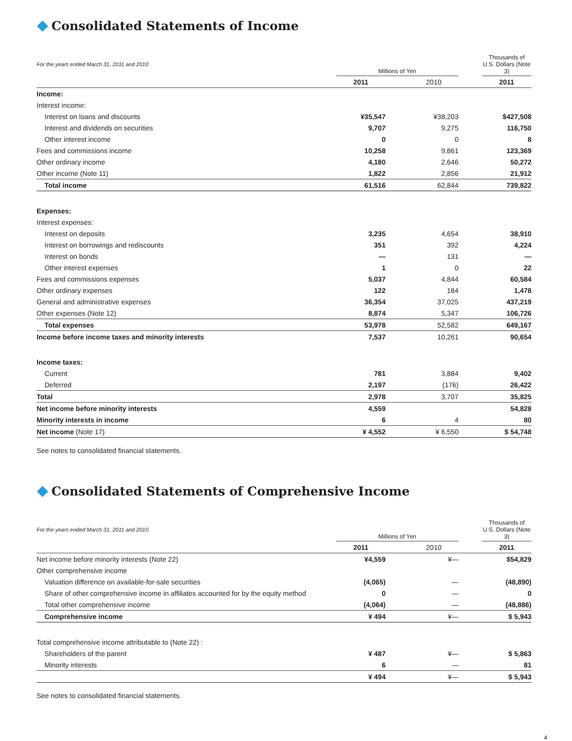Consolidated Statements of Income
| For the years ended March 31, 2011 and 2010 | | Millions of Yen | | | | Thousands of U.S. Dollars (Note 3) |
| | | 2011 | | 2010 | | 2011 |
| Income: | | | | | | |
| Interest income: | | | | | | |
| Interest on loans and discounts | | ¥35,547 | | ¥38,203 | | $427,508 |
| Interest and dividends on securities | | 9,707 | | 9,275 | | 116,750 |
| Other interest income | | 0 | | 0 | | 8 |
| Fees and commissions income | | 10,258 | | 9,861 | | 123,369 |
| Other ordinary income | | 4,180 | | 2,646 | | 50,272 |
| Other income (Note 11) | | 1,822 | | 2,856 | | 21,912 |
| Total income | | 61,516 | | 62,844 | | 739,822 |
| Expenses: | | | | | | |
| Interest expenses: | | | | | | |
| Interest on deposits | | 3,235 | | 4,654 | | 38,910 |
| Interest on borrowings and rediscounts | | 351 | | 392 | | 4,224 |
| Interest on bonds | | — | | 131 | | — |
| Other interest expenses | | 1 | | 0 | | 22 |
| Fees and commissions expenses | | 5,037 | | 4,844 | | 60,584 |
| Other ordinary expenses | | 122 | | 184 | | 1,478 |
| General and administrative expenses | | 36,354 | | 37,025 | | 437,219 |
| Other expenses (Note 12) | | 8,874 | | 5,347 | | 106,726 |
| Total expenses | | 53,978 | | 52,582 | | 649,167 |
| Income before income taxes and minority interests | | 7,537 | | 10,261 | | 90,654 |
| Income taxes: | | | | | | |
| Current | | 781 | | 3,884 | | 9,402 |
| Deferred | | 2,197 | | (176) | | 26,422 |
| Total | | 2,978 | | 3,707 | | 35,825 |
| Net income before minority interests | | 4,559 | | | | 54,828 |
| Minority interests in income | | 6 | | 4 | | 80 |
| Net income (Note 17) | | ¥ 4,552 | | ¥ 6,550 | | $ 54,748 |
See notes to consolidated financial statements.
Consolidated Statements of Comprehensive Income
| For the years ended March 31, 2011 and 2010 | | Millions of Yen | | | | Thousands of U.S. Dollars (Note 3) |
| | | 2011 | | 2010 | | 2011 |
| Net income before minority interests (Note 22) | | ¥4,559 | | ¥— | | $54,829 |
| Other comprehensive income | | | | | | |
| Valuation difference on available-for-sale securities | | (4,065) | | — | | (48,890) |
| Share of other comprehensive income in affiliates accounted for by the equity method | | 0 | | — | | 0 |
| Total other comprehensive income | | (4,064) | | — | | (48,886) |
| Comprehensive income | | ¥ 494 | | ¥— | | $ 5,943 |
| Total comprehensive income attributable to (Note 22) : | | | | | | |
| Shareholders of the parent | | ¥ 487 | | ¥— | | $ 5,863 |
| Minority interests | | 6 | | — | | 81 |
| | | ¥ 494 | | ¥— | | $ 5,943 |
See notes to consolidated financial statements.
4